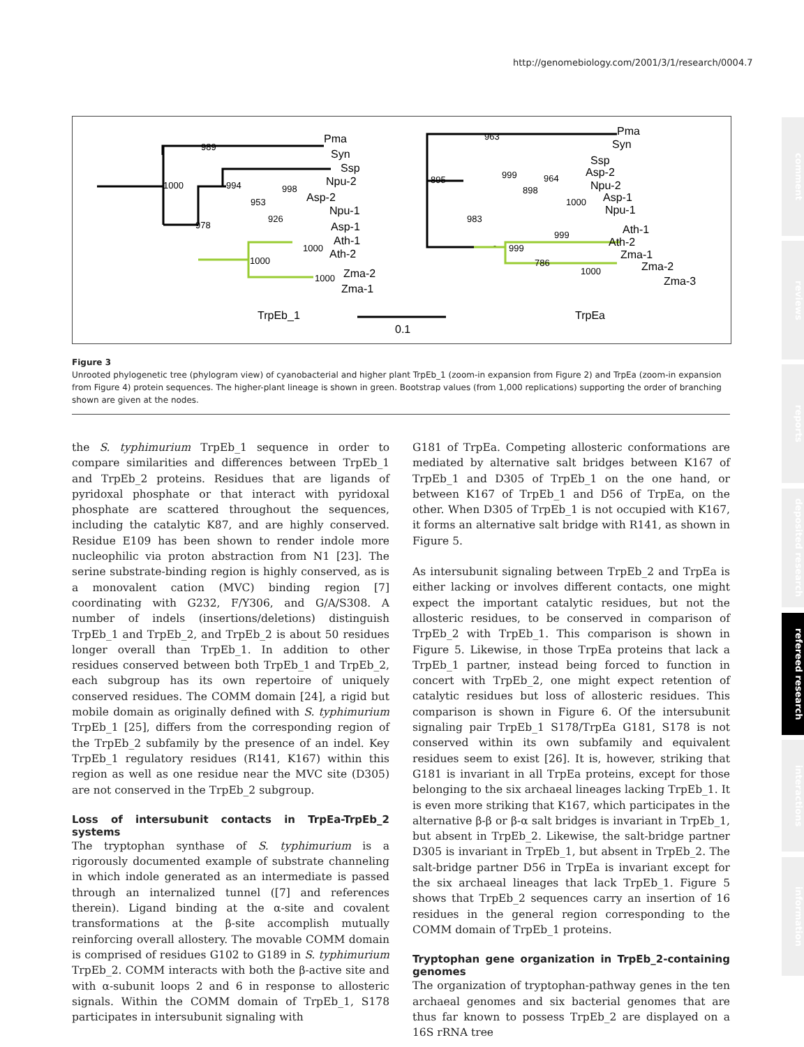http://genomebiology.com/2001/3/1/research/0004.7
comment
reviews
reports
deposited research
refereed research
interactions
information
Pma
Syn
Ssp
Npu-2
Asp-2
Npu-1
Asp-1
Ath-1
Ath-2
Zma-2
Zma-1
TrpEb_1
0.1
Pma
Syn
Ssp
Asp-2
Npu-2
Asp-1
Npu-1
Ath-1
Ath-2
Zma-1
Zma-2
Zma-3
TrpEa
989
1000
994
998
953
926
978
1000
1000
1000
963
895
999
964
898
1000
983
999
999
786
1000
Figure 3
Unrooted phylogenetic tree (phylogram view) of cyanobacterial and higher plant TrpEb_1 (zoom-in expansion from Figure 2) and TrpEa (zoom-in expansion from Figure 4) protein sequences. The higher-plant lineage is shown in green. Bootstrap values (from 1,000 replications) supporting the order of branching shown are given at the nodes.
the S. typhimurium TrpEb_1 sequence in order to compare similarities and differences between TrpEb_1 and TrpEb_2 proteins. Residues that are ligands of pyridoxal phosphate or that interact with pyridoxal phosphate are scattered throughout the sequences, including the catalytic K87, and are highly conserved. Residue E109 has been shown to render indole more nucleophilic via proton abstraction from N1 [23]. The serine substrate-binding region is highly conserved, as is a monovalent cation (MVC) binding region [7] coordinating with G232, F/Y306, and G/A/S308. A number of indels (insertions/deletions) distinguish TrpEb_1 and TrpEb_2, and TrpEb_2 is about 50 residues longer overall than TrpEb_1. In addition to other residues conserved between both TrpEb_1 and TrpEb_2, each subgroup has its own repertoire of uniquely conserved residues. The COMM domain [24], a rigid but mobile domain as originally defined with S. typhimurium TrpEb_1 [25], differs from the corresponding region of the TrpEb_2 subfamily by the presence of an indel. Key TrpEb_1 regulatory residues (R141, K167) within this region as well as one residue near the MVC site (D305) are not conserved in the TrpEb_2 subgroup.
Loss of intersubunit contacts in TrpEa-TrpEb_2 systems
The tryptophan synthase of S. typhimurium is a rigorously documented example of substrate channeling in which indole generated as an intermediate is passed through an internalized tunnel ([7] and references therein). Ligand binding at the α-site and covalent transformations at the β-site accomplish mutually reinforcing overall allostery. The movable COMM domain is comprised of residues G102 to G189 in S. typhimurium TrpEb_2. COMM interacts with both the β-active site and with α-subunit loops 2 and 6 in response to allosteric signals. Within the COMM domain of TrpEb_1, S178 participates in intersubunit signaling with
G181 of TrpEa. Competing allosteric conformations are mediated by alternative salt bridges between K167 of TrpEb_1 and D305 of TrpEb_1 on the one hand, or between K167 of TrpEb_1 and D56 of TrpEa, on the other. When D305 of TrpEb_1 is not occupied with K167, it forms an alternative salt bridge with R141, as shown in Figure 5.
As intersubunit signaling between TrpEb_2 and TrpEa is either lacking or involves different contacts, one might expect the important catalytic residues, but not the allosteric residues, to be conserved in comparison of TrpEb_2 with TrpEb_1. This comparison is shown in Figure 5. Likewise, in those TrpEa proteins that lack a TrpEb_1 partner, instead being forced to function in concert with TrpEb_2, one might expect retention of catalytic residues but loss of allosteric residues. This comparison is shown in Figure 6. Of the intersubunit signaling pair TrpEb_1 S178/TrpEa G181, S178 is not conserved within its own subfamily and equivalent residues seem to exist [26]. It is, however, striking that G181 is invariant in all TrpEa proteins, except for those belonging to the six archaeal lineages lacking TrpEb_1. It is even more striking that K167, which participates in the alternative β-β or β-α salt bridges is invariant in TrpEb_1, but absent in TrpEb_2. Likewise, the salt-bridge partner D305 is invariant in TrpEb_1, but absent in TrpEb_2. The salt-bridge partner D56 in TrpEa is invariant except for the six archaeal lineages that lack TrpEb_1. Figure 5 shows that TrpEb_2 sequences carry an insertion of 16 residues in the general region corresponding to the COMM domain of TrpEb_1 proteins.
Tryptophan gene organization in TrpEb_2-containing genomes
The organization of tryptophan-pathway genes in the ten archaeal genomes and six bacterial genomes that are thus far known to possess TrpEb_2 are displayed on a 16S rRNA tree